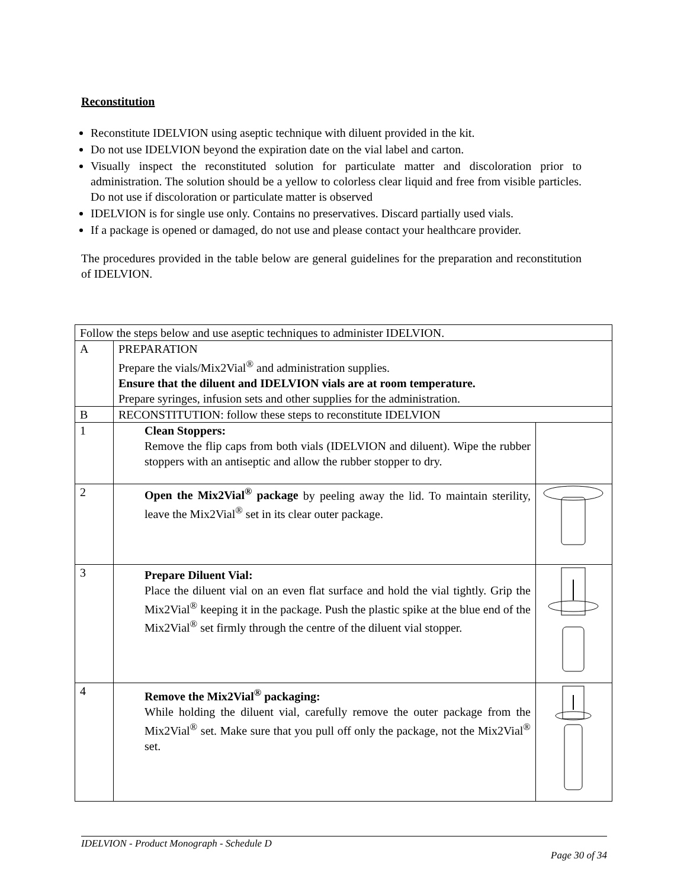Reconstitution
Reconstitute IDELVION using aseptic technique with diluent provided in the kit.
Do not use IDELVION beyond the expiration date on the vial label and carton.
Visually inspect the reconstituted solution for particulate matter and discoloration prior to administration. The solution should be a yellow to colorless clear liquid and free from visible particles. Do not use if discoloration or particulate matter is observed
IDELVION is for single use only. Contains no preservatives. Discard partially used vials.
If a package is opened or damaged, do not use and please contact your healthcare provider.
The procedures provided in the table below are general guidelines for the preparation and reconstitution of IDELVION.
| Follow the steps below and use aseptic techniques to administer IDELVION. | | |
| A | PREPARATION Prepare the vials/Mix2Vial<sup>®</sup> and administration supplies. Ensure that the diluent and IDELVION vials are at room temperature. Prepare syringes, infusion sets and other supplies for the administration. | |
| B | RECONSTITUTION: follow these steps to reconstitute IDELVION | |
| 1 | Clean Stoppers: Remove the flip caps from both vials (IDELVION and diluent). Wipe the rubber stoppers with an antiseptic and allow the rubber stopper to dry. | |
| 2 | Open the Mix2Vial<sup>®</sup> package by peeling away the lid. To maintain sterility, leave the Mix2Vial<sup>®</sup> set in its clear outer package. | |
| 3 | Prepare Diluent Vial: Place the diluent vial on an even flat surface and hold the vial tightly. Grip the Mix2Vial<sup>®</sup> keeping it in the package. Push the plastic spike at the blue end of the Mix2Vial<sup>®</sup> set firmly through the centre of the diluent vial stopper. | |
| 4 | Remove the Mix2Vial<sup>®</sup> packaging: While holding the diluent vial, carefully remove the outer package from the Mix2Vial<sup>®</sup> set. Make sure that you pull off only the package, not the Mix2Vial<sup>®</sup> set. | |
IDELVION - Product Monograph - Schedule D
Page 30 of 34